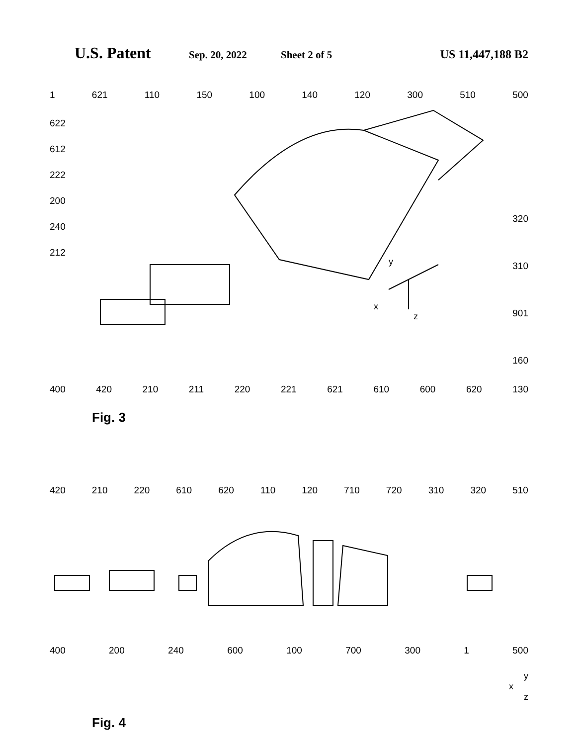U.S. Patent Sep. 20, 2022 Sheet 2 of 5 US 11,447,188 B2
1 621 110 150 100 140 120 300 510 500
622
612
222
200
240
212
y
x
z
320
310
901
160
400 420 210 211 220 221 621 610 600 620 130
Fig. 3
420 210 220 610 620 110 120 710 720 310 320 510
400 200 240 600 100 700 300 1 500
y
x
z
Fig. 4